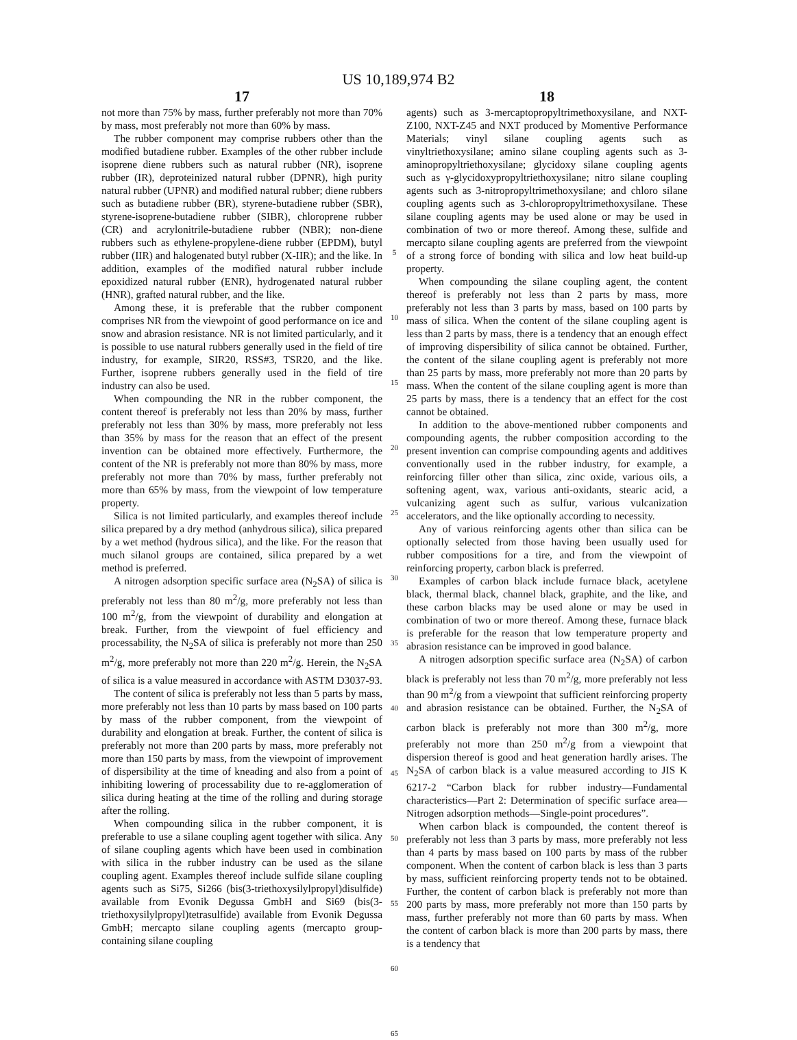US 10,189,974 B2
17
not more than 75% by mass, further preferably not more than 70% by mass, most preferably not more than 60% by mass.
The rubber component may comprise rubbers other than the modified butadiene rubber. Examples of the other rubber include isoprene diene rubbers such as natural rubber (NR), isoprene rubber (IR), deproteinized natural rubber (DPNR), high purity natural rubber (UPNR) and modified natural rubber; diene rubbers such as butadiene rubber (BR), styrene-butadiene rubber (SBR), styrene-isoprene-butadiene rubber (SIBR), chloroprene rubber (CR) and acrylonitrile-butadiene rubber (NBR); non-diene rubbers such as ethylene-propylene-diene rubber (EPDM), butyl rubber (IIR) and halogenated butyl rubber (X-IIR); and the like. In addition, examples of the modified natural rubber include epoxidized natural rubber (ENR), hydrogenated natural rubber (HNR), grafted natural rubber, and the like.
Among these, it is preferable that the rubber component comprises NR from the viewpoint of good performance on ice and snow and abrasion resistance. NR is not limited particularly, and it is possible to use natural rubbers generally used in the field of tire industry, for example, SIR20, RSS#3, TSR20, and the like. Further, isoprene rubbers generally used in the field of tire industry can also be used.
When compounding the NR in the rubber component, the content thereof is preferably not less than 20% by mass, further preferably not less than 30% by mass, more preferably not less than 35% by mass for the reason that an effect of the present invention can be obtained more effectively. Furthermore, the content of the NR is preferably not more than 80% by mass, more preferably not more than 70% by mass, further preferably not more than 65% by mass, from the viewpoint of low temperature property.
Silica is not limited particularly, and examples thereof include silica prepared by a dry method (anhydrous silica), silica prepared by a wet method (hydrous silica), and the like. For the reason that much silanol groups are contained, silica prepared by a wet method is preferred.
A nitrogen adsorption specific surface area (N<sub>2</sub>SA) of silica is preferably not less than 80 m<sup>2</sup>/g, more preferably not less than 100 m<sup>2</sup>/g, from the viewpoint of durability and elongation at break. Further, from the viewpoint of fuel efficiency and processability, the N<sub>2</sub>SA of silica is preferably not more than 250 m<sup>2</sup>/g, more preferably not more than 220 m<sup>2</sup>/g. Herein, the N<sub>2</sub>SA of silica is a value measured in accordance with ASTM D3037-93.
The content of silica is preferably not less than 5 parts by mass, more preferably not less than 10 parts by mass based on 100 parts by mass of the rubber component, from the viewpoint of durability and elongation at break. Further, the content of silica is preferably not more than 200 parts by mass, more preferably not more than 150 parts by mass, from the viewpoint of improvement of dispersibility at the time of kneading and also from a point of inhibiting lowering of processability due to re-agglomeration of silica during heating at the time of the rolling and during storage after the rolling.
When compounding silica in the rubber component, it is preferable to use a silane coupling agent together with silica. Any of silane coupling agents which have been used in combination with silica in the rubber industry can be used as the silane coupling agent. Examples thereof include sulfide silane coupling agents such as Si75, Si266 (bis(3-triethoxysilylpropyl)disulfide) available from Evonik Degussa GmbH and Si69 (bis(3-triethoxysilylpropyl)tetrasulfide) available from Evonik Degussa GmbH; mercapto silane coupling agents (mercapto group-containing silane coupling
5
10
15
20
25
30
35
40
45
50
55
60
65
18
agents) such as 3-mercaptopropyltrimethoxysilane, and NXT-Z100, NXT-Z45 and NXT produced by Momentive Performance Materials; vinyl silane coupling agents such as vinyltriethoxysilane; amino silane coupling agents such as 3-aminopropyltriethoxysilane; glycidoxy silane coupling agents such as γ-glycidoxypropyltriethoxysilane; nitro silane coupling agents such as 3-nitropropyltrimethoxysilane; and chloro silane coupling agents such as 3-chloropropyltrimethoxysilane. These silane coupling agents may be used alone or may be used in combination of two or more thereof. Among these, sulfide and mercapto silane coupling agents are preferred from the viewpoint of a strong force of bonding with silica and low heat build-up property.
When compounding the silane coupling agent, the content thereof is preferably not less than 2 parts by mass, more preferably not less than 3 parts by mass, based on 100 parts by mass of silica. When the content of the silane coupling agent is less than 2 parts by mass, there is a tendency that an enough effect of improving dispersibility of silica cannot be obtained. Further, the content of the silane coupling agent is preferably not more than 25 parts by mass, more preferably not more than 20 parts by mass. When the content of the silane coupling agent is more than 25 parts by mass, there is a tendency that an effect for the cost cannot be obtained.
In addition to the above-mentioned rubber components and compounding agents, the rubber composition according to the present invention can comprise compounding agents and additives conventionally used in the rubber industry, for example, a reinforcing filler other than silica, zinc oxide, various oils, a softening agent, wax, various anti-oxidants, stearic acid, a vulcanizing agent such as sulfur, various vulcanization accelerators, and the like optionally according to necessity.
Any of various reinforcing agents other than silica can be optionally selected from those having been usually used for rubber compositions for a tire, and from the viewpoint of reinforcing property, carbon black is preferred.
Examples of carbon black include furnace black, acetylene black, thermal black, channel black, graphite, and the like, and these carbon blacks may be used alone or may be used in combination of two or more thereof. Among these, furnace black is preferable for the reason that low temperature property and abrasion resistance can be improved in good balance.
A nitrogen adsorption specific surface area (N<sub>2</sub>SA) of carbon black is preferably not less than 70 m<sup>2</sup>/g, more preferably not less than 90 m<sup>2</sup>/g from a viewpoint that sufficient reinforcing property and abrasion resistance can be obtained. Further, the N<sub>2</sub>SA of carbon black is preferably not more than 300 m<sup>2</sup>/g, more preferably not more than 250 m<sup>2</sup>/g from a viewpoint that dispersion thereof is good and heat generation hardly arises. The N<sub>2</sub>SA of carbon black is a value measured according to JIS K 6217-2 “Carbon black for rubber industry—Fundamental characteristics—Part 2: Determination of specific surface area—Nitrogen adsorption methods—Single-point procedures”.
When carbon black is compounded, the content thereof is preferably not less than 3 parts by mass, more preferably not less than 4 parts by mass based on 100 parts by mass of the rubber component. When the content of carbon black is less than 3 parts by mass, sufficient reinforcing property tends not to be obtained. Further, the content of carbon black is preferably not more than 200 parts by mass, more preferably not more than 150 parts by mass, further preferably not more than 60 parts by mass. When the content of carbon black is more than 200 parts by mass, there is a tendency that